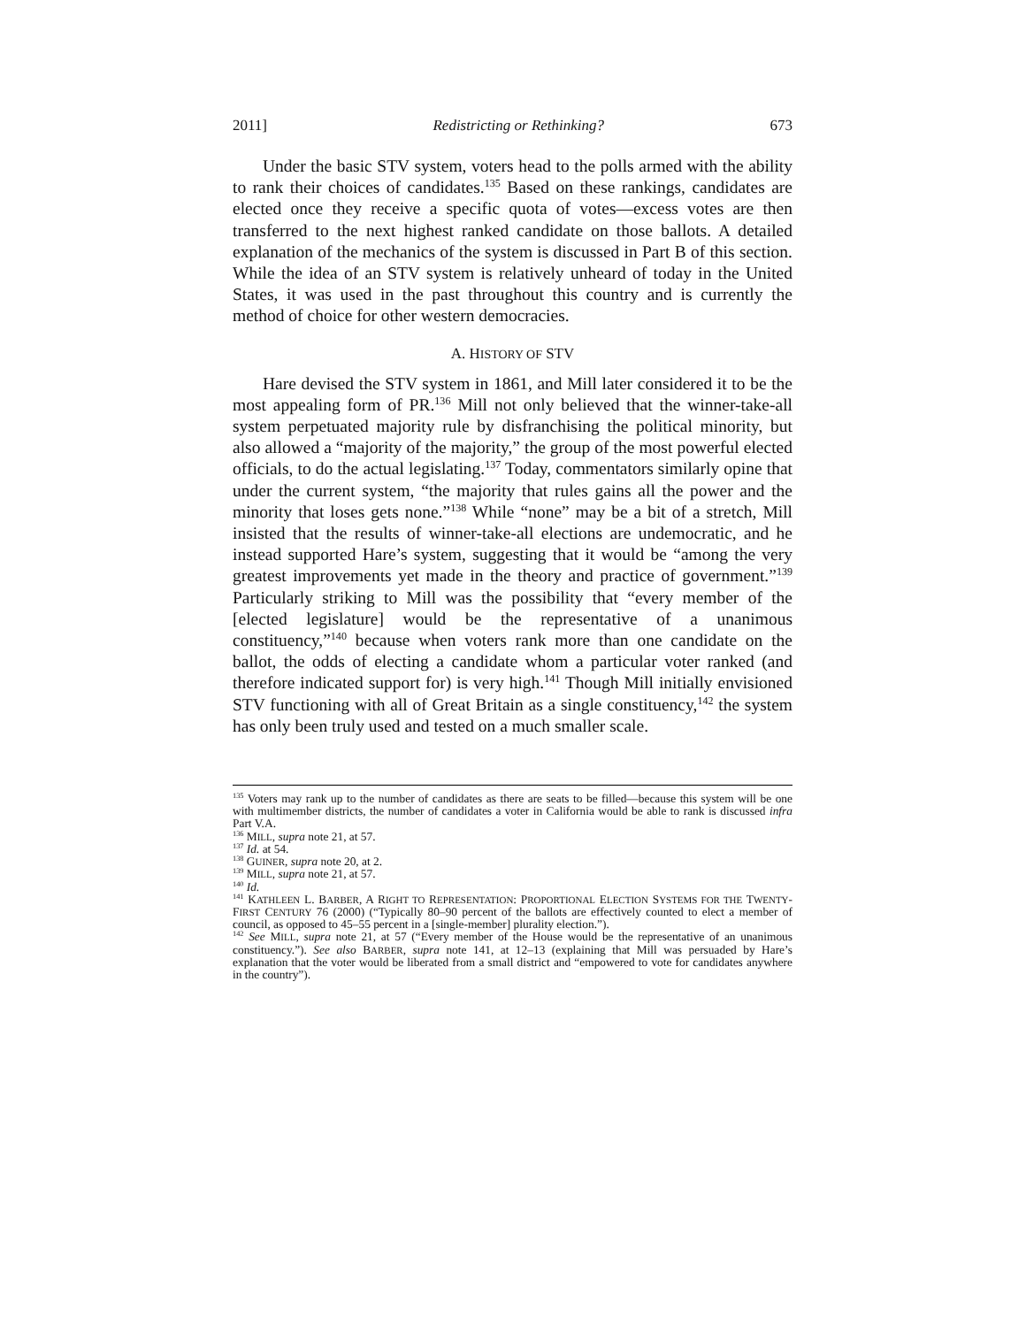2011] Redistricting or Rethinking? 673
Under the basic STV system, voters head to the polls armed with the ability to rank their choices of candidates.<sup>135</sup> Based on these rankings, candidates are elected once they receive a specific quota of votes—excess votes are then transferred to the next highest ranked candidate on those ballots. A detailed explanation of the mechanics of the system is discussed in Part B of this section. While the idea of an STV system is relatively unheard of today in the United States, it was used in the past throughout this country and is currently the method of choice for other western democracies.
A. HISTORY OF STV
Hare devised the STV system in 1861, and Mill later considered it to be the most appealing form of PR.<sup>136</sup> Mill not only believed that the winner-take-all system perpetuated majority rule by disfranchising the political minority, but also allowed a “majority of the majority,” the group of the most powerful elected officials, to do the actual legislating.<sup>137</sup> Today, commentators similarly opine that under the current system, “the majority that rules gains all the power and the minority that loses gets none.”<sup>138</sup> While “none” may be a bit of a stretch, Mill insisted that the results of winner-take-all elections are undemocratic, and he instead supported Hare’s system, suggesting that it would be “among the very greatest improvements yet made in the theory and practice of government.”<sup>139</sup> Particularly striking to Mill was the possibility that “every member of the [elected legislature] would be the representative of a unanimous constituency,”<sup>140</sup> because when voters rank more than one candidate on the ballot, the odds of electing a candidate whom a particular voter ranked (and therefore indicated support for) is very high.<sup>141</sup> Though Mill initially envisioned STV functioning with all of Great Britain as a single constituency,<sup>142</sup> the system has only been truly used and tested on a much smaller scale.
<sup>135</sup> Voters may rank up to the number of candidates as there are seats to be filled—because this system will be one with multimember districts, the number of candidates a voter in California would be able to rank is discussed infra Part V.A.
<sup>136</sup> MILL, supra note 21, at 57.
<sup>137</sup> Id. at 54.
<sup>138</sup> GUINER, supra note 20, at 2.
<sup>139</sup> MILL, supra note 21, at 57.
<sup>140</sup> Id.
<sup>141</sup> KATHLEEN L. BARBER, A RIGHT TO REPRESENTATION: PROPORTIONAL ELECTION SYSTEMS FOR THE TWENTY-FIRST CENTURY 76 (2000) (“Typically 80–90 percent of the ballots are effectively counted to elect a member of council, as opposed to 45–55 percent in a [single-member] plurality election.”).
<sup>142</sup> See MILL, supra note 21, at 57 (“Every member of the House would be the representative of an unanimous constituency.”). See also BARBER, supra note 141, at 12–13 (explaining that Mill was persuaded by Hare’s explanation that the voter would be liberated from a small district and “empowered to vote for candidates anywhere in the country”).